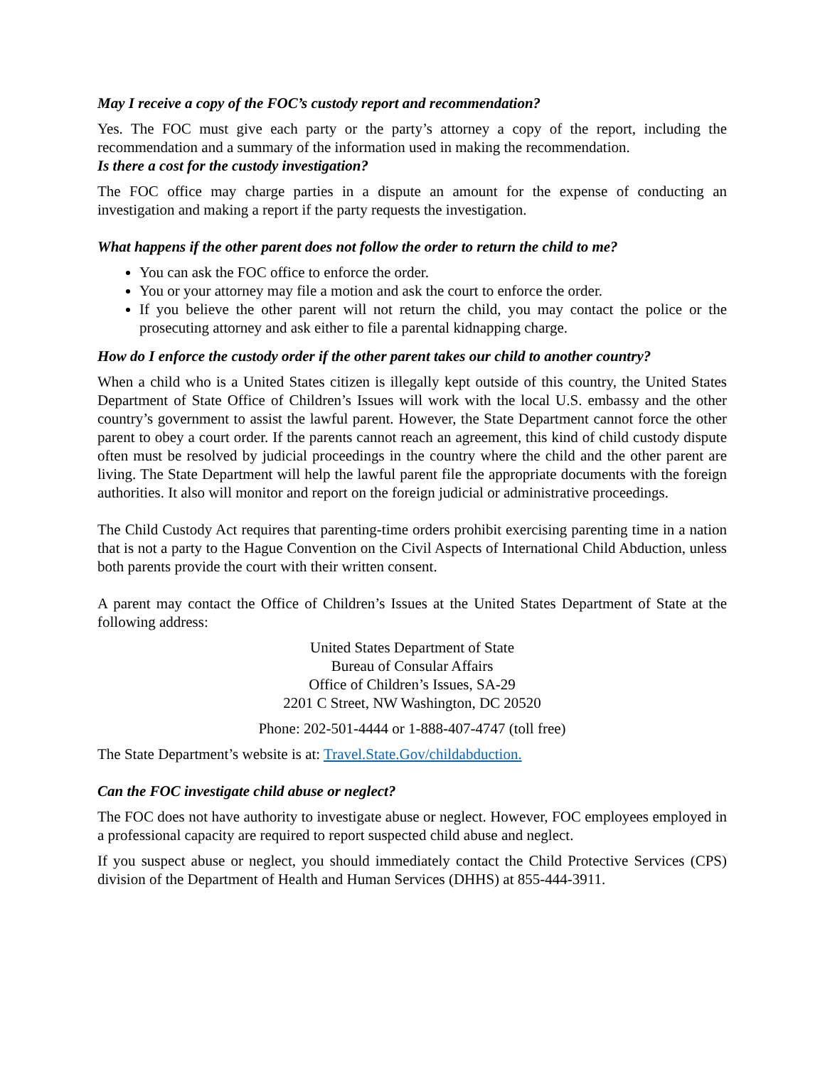May I receive a copy of the FOC’s custody report and recommendation?
Yes. The FOC must give each party or the party’s attorney a copy of the report, including the recommendation and a summary of the information used in making the recommendation.
Is there a cost for the custody investigation?
The FOC office may charge parties in a dispute an amount for the expense of conducting an investigation and making a report if the party requests the investigation.
What happens if the other parent does not follow the order to return the child to me?
You can ask the FOC office to enforce the order.
You or your attorney may file a motion and ask the court to enforce the order.
If you believe the other parent will not return the child, you may contact the police or the prosecuting attorney and ask either to file a parental kidnapping charge.
How do I enforce the custody order if the other parent takes our child to another country?
When a child who is a United States citizen is illegally kept outside of this country, the United States Department of State Office of Children’s Issues will work with the local U.S. embassy and the other country’s government to assist the lawful parent. However, the State Department cannot force the other parent to obey a court order. If the parents cannot reach an agreement, this kind of child custody dispute often must be resolved by judicial proceedings in the country where the child and the other parent are living. The State Department will help the lawful parent file the appropriate documents with the foreign authorities. It also will monitor and report on the foreign judicial or administrative proceedings.
The Child Custody Act requires that parenting-time orders prohibit exercising parenting time in a nation that is not a party to the Hague Convention on the Civil Aspects of International Child Abduction, unless both parents provide the court with their written consent.
A parent may contact the Office of Children’s Issues at the United States Department of State at the following address:
United States Department of State
Bureau of Consular Affairs
Office of Children’s Issues, SA-29
2201 C Street, NW Washington, DC 20520
Phone: 202-501-4444 or 1-888-407-4747 (toll free)
The State Department’s website is at: Travel.State.Gov/childabduction.
Can the FOC investigate child abuse or neglect?
The FOC does not have authority to investigate abuse or neglect. However, FOC employees employed in a professional capacity are required to report suspected child abuse and neglect.
If you suspect abuse or neglect, you should immediately contact the Child Protective Services (CPS) division of the Department of Health and Human Services (DHHS) at 855-444-3911.